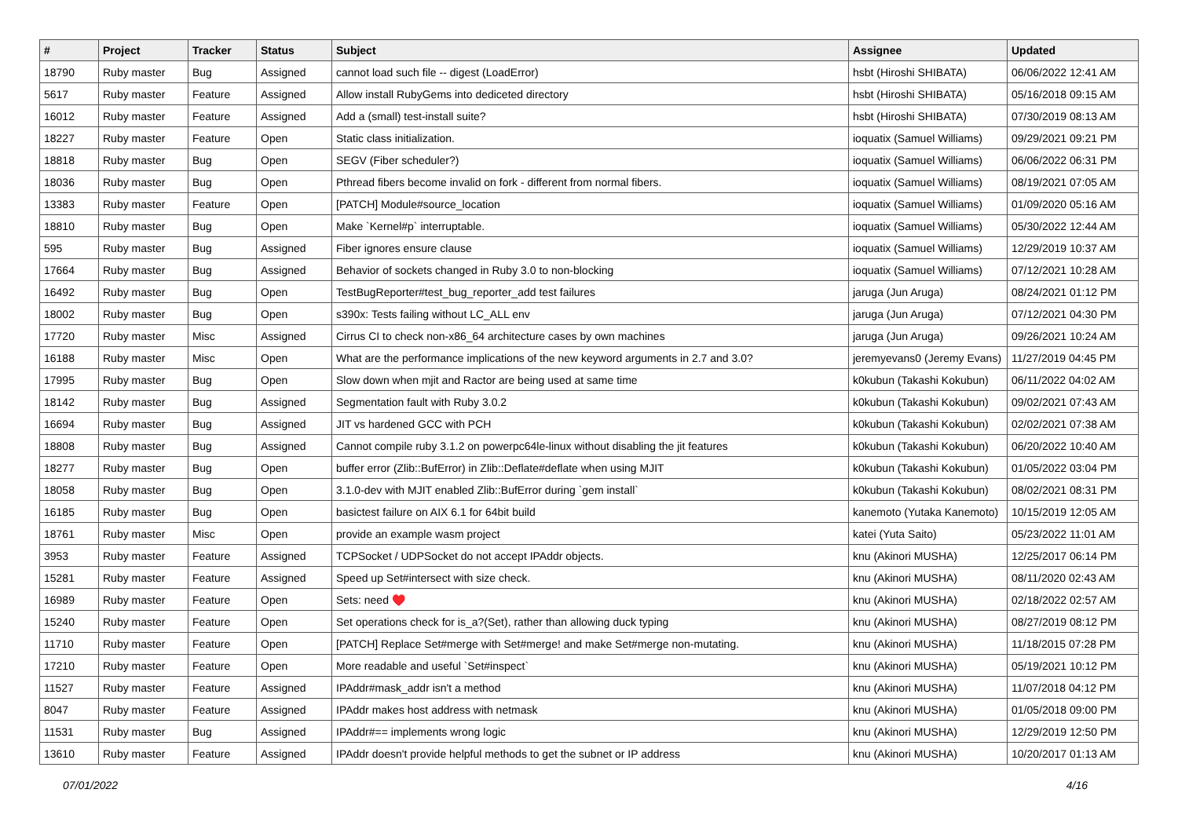| # | Project | Tracker | Status | Subject | Assignee | Updated |
| --- | --- | --- | --- | --- | --- | --- |
| 18790 | Ruby master | Bug | Assigned | cannot load such file -- digest (LoadError) | hsbt (Hiroshi SHIBATA) | 06/06/2022 12:41 AM |
| 5617 | Ruby master | Feature | Assigned | Allow install RubyGems into dediceted directory | hsbt (Hiroshi SHIBATA) | 05/16/2018 09:15 AM |
| 16012 | Ruby master | Feature | Assigned | Add a (small) test-install suite? | hsbt (Hiroshi SHIBATA) | 07/30/2019 08:13 AM |
| 18227 | Ruby master | Feature | Open | Static class initialization. | ioquatix (Samuel Williams) | 09/29/2021 09:21 PM |
| 18818 | Ruby master | Bug | Open | SEGV (Fiber scheduler?) | ioquatix (Samuel Williams) | 06/06/2022 06:31 PM |
| 18036 | Ruby master | Bug | Open | Pthread fibers become invalid on fork - different from normal fibers. | ioquatix (Samuel Williams) | 08/19/2021 07:05 AM |
| 13383 | Ruby master | Feature | Open | [PATCH] Module#source_location | ioquatix (Samuel Williams) | 01/09/2020 05:16 AM |
| 18810 | Ruby master | Bug | Open | Make `Kernel#p` interruptable. | ioquatix (Samuel Williams) | 05/30/2022 12:44 AM |
| 595 | Ruby master | Bug | Assigned | Fiber ignores ensure clause | ioquatix (Samuel Williams) | 12/29/2019 10:37 AM |
| 17664 | Ruby master | Bug | Assigned | Behavior of sockets changed in Ruby 3.0 to non-blocking | ioquatix (Samuel Williams) | 07/12/2021 10:28 AM |
| 16492 | Ruby master | Bug | Open | TestBugReporter#test_bug_reporter_add test failures | jaruga (Jun Aruga) | 08/24/2021 01:12 PM |
| 18002 | Ruby master | Bug | Open | s390x: Tests failing without LC_ALL env | jaruga (Jun Aruga) | 07/12/2021 04:30 PM |
| 17720 | Ruby master | Misc | Assigned | Cirrus CI to check non-x86_64 architecture cases by own machines | jaruga (Jun Aruga) | 09/26/2021 10:24 AM |
| 16188 | Ruby master | Misc | Open | What are the performance implications of the new keyword arguments in 2.7 and 3.0? | jeremyevans0 (Jeremy Evans) | 11/27/2019 04:45 PM |
| 17995 | Ruby master | Bug | Open | Slow down when mjit and Ractor are being used at same time | k0kubun (Takashi Kokubun) | 06/11/2022 04:02 AM |
| 18142 | Ruby master | Bug | Assigned | Segmentation fault with Ruby 3.0.2 | k0kubun (Takashi Kokubun) | 09/02/2021 07:43 AM |
| 16694 | Ruby master | Bug | Assigned | JIT vs hardened GCC with PCH | k0kubun (Takashi Kokubun) | 02/02/2021 07:38 AM |
| 18808 | Ruby master | Bug | Assigned | Cannot compile ruby 3.1.2 on powerpc64le-linux without disabling the jit features | k0kubun (Takashi Kokubun) | 06/20/2022 10:40 AM |
| 18277 | Ruby master | Bug | Open | buffer error (Zlib::BufError) in Zlib::Deflate#deflate when using MJIT | k0kubun (Takashi Kokubun) | 01/05/2022 03:04 PM |
| 18058 | Ruby master | Bug | Open | 3.1.0-dev with MJIT enabled Zlib::BufError during `gem install` | k0kubun (Takashi Kokubun) | 08/02/2021 08:31 PM |
| 16185 | Ruby master | Bug | Open | basictest failure on AIX 6.1 for 64bit build | kanemoto (Yutaka Kanemoto) | 10/15/2019 12:05 AM |
| 18761 | Ruby master | Misc | Open | provide an example wasm project | katei (Yuta Saito) | 05/23/2022 11:01 AM |
| 3953 | Ruby master | Feature | Assigned | TCPSocket / UDPSocket do not accept IPAddr objects. | knu (Akinori MUSHA) | 12/25/2017 06:14 PM |
| 15281 | Ruby master | Feature | Assigned | Speed up Set#intersect with size check. | knu (Akinori MUSHA) | 08/11/2020 02:43 AM |
| 16989 | Ruby master | Feature | Open | Sets: need ♥️ | knu (Akinori MUSHA) | 02/18/2022 02:57 AM |
| 15240 | Ruby master | Feature | Open | Set operations check for is_a?(Set), rather than allowing duck typing | knu (Akinori MUSHA) | 08/27/2019 08:12 PM |
| 11710 | Ruby master | Feature | Open | [PATCH] Replace Set#merge with Set#merge! and make Set#merge non-mutating. | knu (Akinori MUSHA) | 11/18/2015 07:28 PM |
| 17210 | Ruby master | Feature | Open | More readable and useful `Set#inspect` | knu (Akinori MUSHA) | 05/19/2021 10:12 PM |
| 11527 | Ruby master | Feature | Assigned | IPAddr#mask_addr isn't a method | knu (Akinori MUSHA) | 11/07/2018 04:12 PM |
| 8047 | Ruby master | Feature | Assigned | IPAddr makes host address with netmask | knu (Akinori MUSHA) | 01/05/2018 09:00 PM |
| 11531 | Ruby master | Bug | Assigned | IPAddr#== implements wrong logic | knu (Akinori MUSHA) | 12/29/2019 12:50 PM |
| 13610 | Ruby master | Feature | Assigned | IPAddr doesn't provide helpful methods to get the subnet or IP address | knu (Akinori MUSHA) | 10/20/2017 01:13 AM |
07/01/2022 4/16